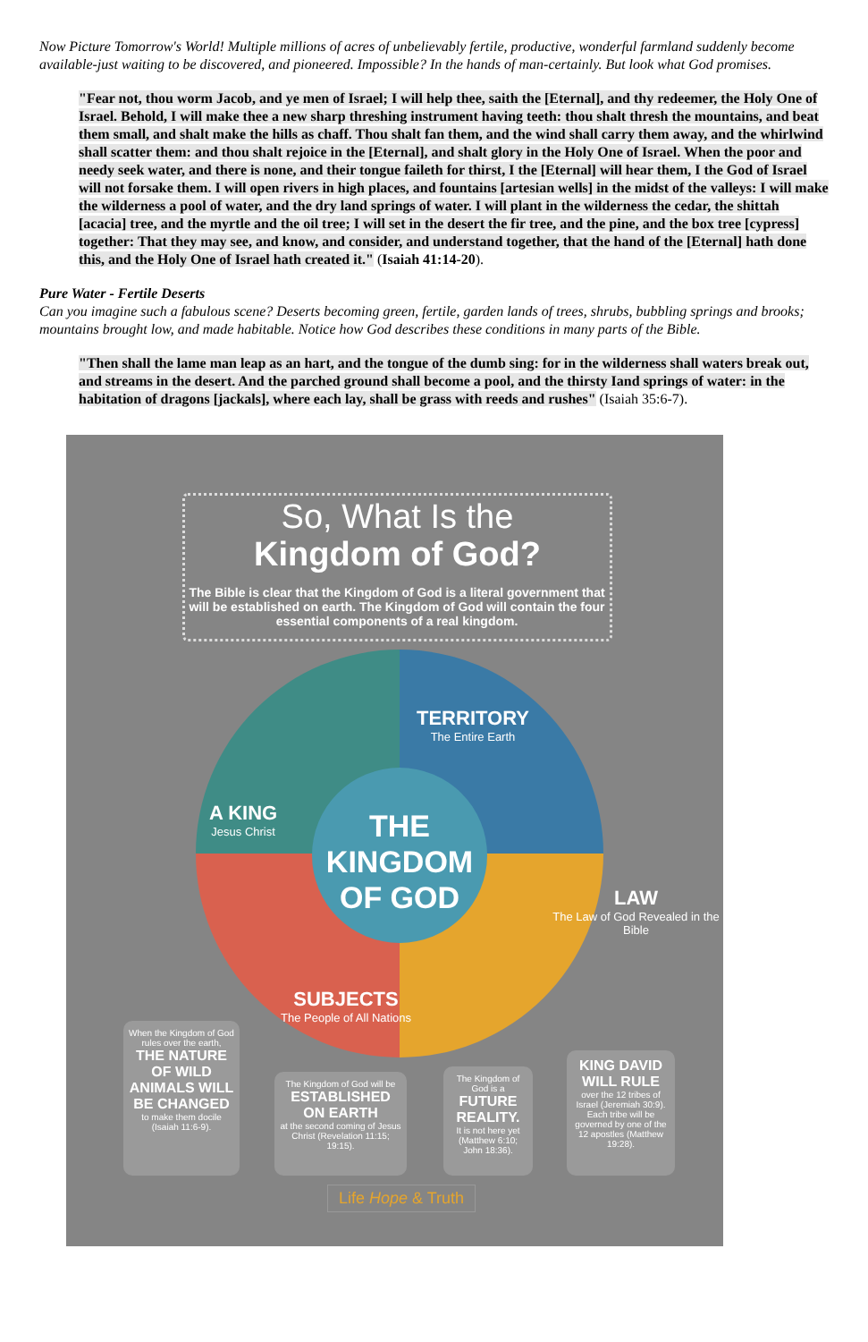Now Picture Tomorrow's World! Multiple millions of acres of unbelievably fertile, productive, wonderful farmland suddenly become available-just waiting to be discovered, and pioneered. Impossible? In the hands of man-certainly. But look what God promises.
"Fear not, thou worm Jacob, and ye men of Israel; I will help thee, saith the [Eternal], and thy redeemer, the Holy One of Israel. Behold, I will make thee a new sharp threshing instrument having teeth: thou shalt thresh the mountains, and beat them small, and shalt make the hills as chaff. Thou shalt fan them, and the wind shall carry them away, and the whirlwind shall scatter them: and thou shalt rejoice in the [Eternal], and shalt glory in the Holy One of Israel. When the poor and needy seek water, and there is none, and their tongue faileth for thirst, I the [Eternal] will hear them, I the God of Israel will not forsake them. I will open rivers in high places, and fountains [artesian wells] in the midst of the valleys: I will make the wilderness a pool of water, and the dry land springs of water. I will plant in the wilderness the cedar, the shittah [acacia] tree, and the myrtle and the oil tree; I will set in the desert the fir tree, and the pine, and the box tree [cypress] together: That they may see, and know, and consider, and understand together, that the hand of the [Eternal] hath done this, and the Holy One of Israel hath created it." (Isaiah 41:14-20).
Pure Water - Fertile Deserts
Can you imagine such a fabulous scene? Deserts becoming green, fertile, garden lands of trees, shrubs, bubbling springs and brooks; mountains brought low, and made habitable. Notice how God describes these conditions in many parts of the Bible.
"Then shall the lame man leap as an hart, and the tongue of the dumb sing: for in the wilderness shall waters break out, and streams in the desert. And the parched ground shall become a pool, and the thirsty Iand springs of water: in the habitation of dragons [jackals], where each lay, shall be grass with reeds and rushes" (Isaiah 35:6-7).
So, What Is the
Kingdom of God?
The Bible is clear that the Kingdom of God is a literal government that will be established on earth. The Kingdom of God will contain the four essential components of a real kingdom.
THE
KINGDOM
OF GOD
TERRITORY
The Entire Earth
A KING
Jesus Christ
LAW
The Law of God Revealed in the Bible
SUBJECTS
The People of All Nations
When the Kingdom of God rules over the earth,
THE NATURE OF WILD ANIMALS WILL BE CHANGED
to make them docile (Isaiah 11:6-9).
The Kingdom of God will be
ESTABLISHED ON EARTH
at the second coming of Jesus Christ (Revelation 11:15; 19:15).
The Kingdom of God is a
FUTURE REALITY.
It is not here yet (Matthew 6:10; John 18:36).
KING DAVID WILL RULE
over the 12 tribes of Israel (Jeremiah 30:9). Each tribe will be governed by one of the 12 apostles (Matthew 19:28).
Life Hope & Truth